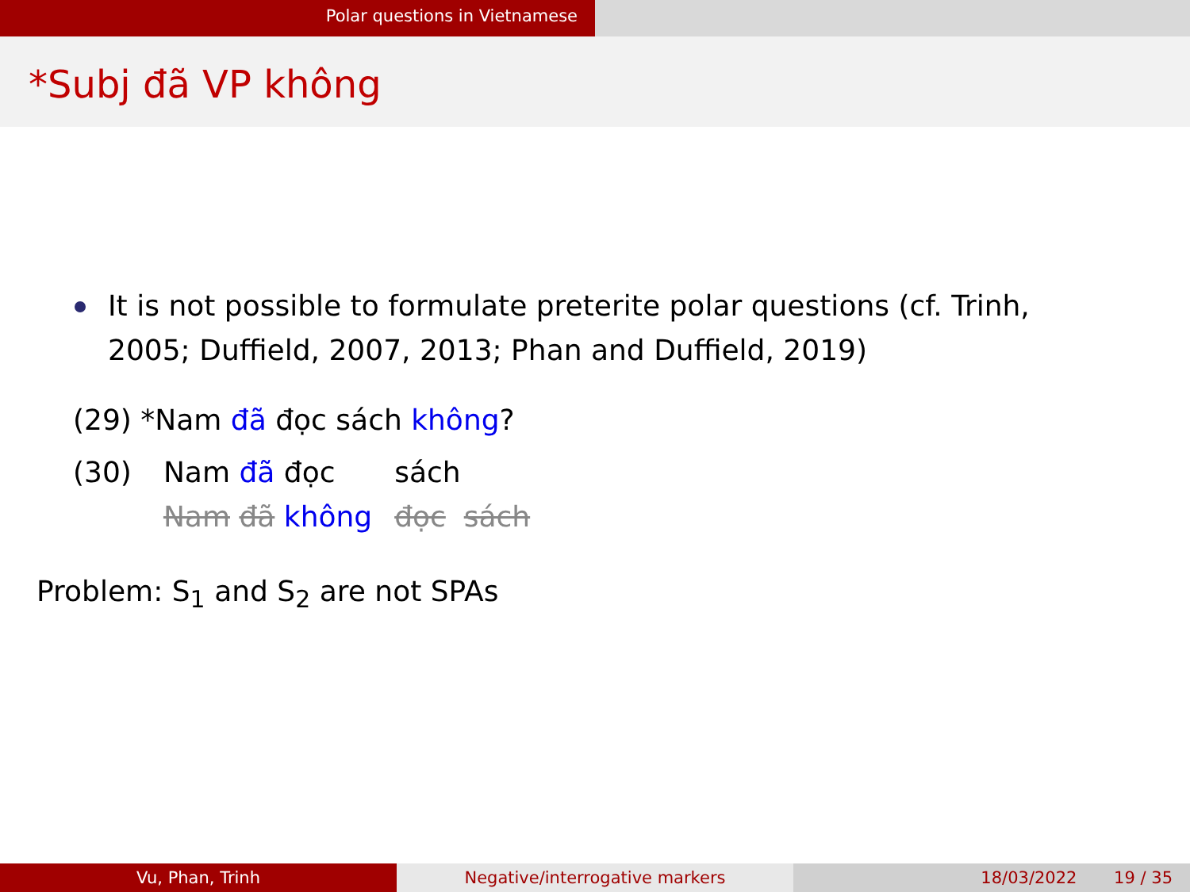Polar questions in Vietnamese
*Subj đã VP không
It is not possible to formulate preterite polar questions (cf. Trinh, 2005; Duffield, 2007, 2013; Phan and Duffield, 2019)
(29) *Nam đã đọc sách không?
| (30) | Nam đã đọc | sách |
| | Nam đã không | đọc sách |
Problem: S<sub>1</sub> and S<sub>2</sub> are not SPAs
Vu, Phan, Trinh Negative/interrogative markers 18/03/2022 19 / 35